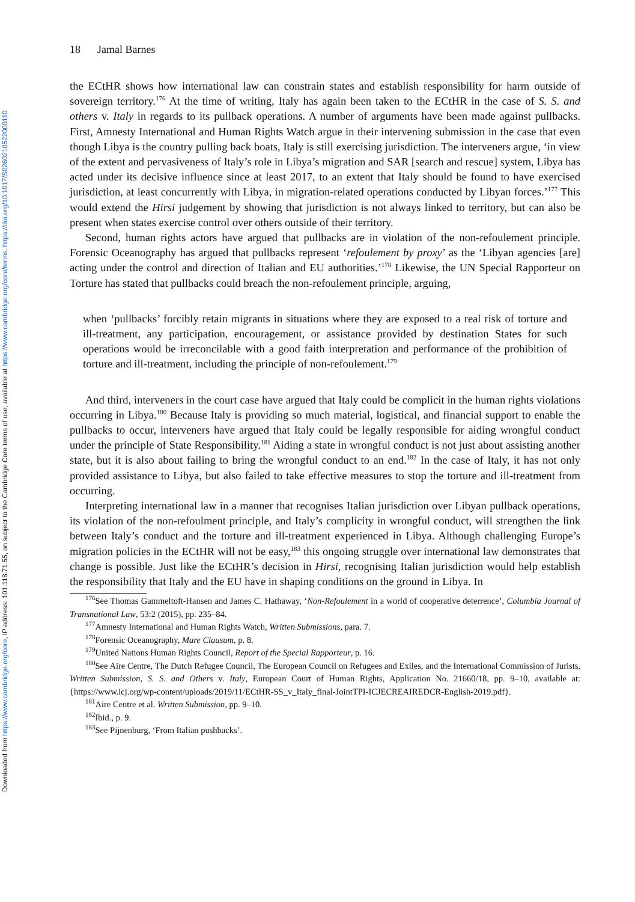Downloaded from https://www.cambridge.org/core, IP address: 101.118.71.55, on subject to the Cambridge Core terms of use, available at https://www.cambridge.org/core/terms. https://doi.org/10.1017/S0260210522000110
18 Jamal Barnes
the ECtHR shows how international law can constrain states and establish responsibility for harm outside of sovereign territory.<sup>176</sup> At the time of writing, Italy has again been taken to the ECtHR in the case of S. S. and others v. Italy in regards to its pullback operations. A number of arguments have been made against pullbacks. First, Amnesty International and Human Rights Watch argue in their intervening submission in the case that even though Libya is the country pulling back boats, Italy is still exercising jurisdiction. The interveners argue, ‘in view of the extent and pervasiveness of Italy’s role in Libya’s migration and SAR [search and rescue] system, Libya has acted under its decisive influence since at least 2017, to an extent that Italy should be found to have exercised jurisdiction, at least concurrently with Libya, in migration-related operations conducted by Libyan forces.’<sup>177</sup> This would extend the Hirsi judgement by showing that jurisdiction is not always linked to territory, but can also be present when states exercise control over others outside of their territory.
Second, human rights actors have argued that pullbacks are in violation of the non-refoulement principle. Forensic Oceanography has argued that pullbacks represent ‘refoulement by proxy’ as the ‘Libyan agencies [are] acting under the control and direction of Italian and EU authorities.’<sup>178</sup> Likewise, the UN Special Rapporteur on Torture has stated that pullbacks could breach the non-refoulement principle, arguing,
when ‘pullbacks’ forcibly retain migrants in situations where they are exposed to a real risk of torture and ill-treatment, any participation, encouragement, or assistance provided by destination States for such operations would be irreconcilable with a good faith interpretation and performance of the prohibition of torture and ill-treatment, including the principle of non-refoulement.<sup>179</sup>
And third, interveners in the court case have argued that Italy could be complicit in the human rights violations occurring in Libya.<sup>180</sup> Because Italy is providing so much material, logistical, and financial support to enable the pullbacks to occur, interveners have argued that Italy could be legally responsible for aiding wrongful conduct under the principle of State Responsibility.<sup>181</sup> Aiding a state in wrongful conduct is not just about assisting another state, but it is also about failing to bring the wrongful conduct to an end.<sup>182</sup> In the case of Italy, it has not only provided assistance to Libya, but also failed to take effective measures to stop the torture and ill-treatment from occurring.
Interpreting international law in a manner that recognises Italian jurisdiction over Libyan pullback operations, its violation of the non-refoulment principle, and Italy’s complicity in wrongful conduct, will strengthen the link between Italy’s conduct and the torture and ill-treatment experienced in Libya. Although challenging Europe’s migration policies in the ECtHR will not be easy,<sup>183</sup> this ongoing struggle over international law demonstrates that change is possible. Just like the ECtHR’s decision in Hirsi, recognising Italian jurisdiction would help establish the responsibility that Italy and the EU have in shaping conditions on the ground in Libya. In
<sup>176</sup> See Thomas Gammeltoft-Hansen and James C. Hathaway, ‘Non-Refoulement in a world of cooperative deterrence’, Columbia Journal of Transnational Law, 53:2 (2015), pp. 235–84.
<sup>177</sup> Amnesty International and Human Rights Watch, Written Submissions, para. 7.
<sup>178</sup> Forensic Oceanography, Mare Clausum, p. 8.
<sup>179</sup> United Nations Human Rights Council, Report of the Special Rapporteur, p. 16.
<sup>180</sup> See Aire Centre, The Dutch Refugee Council, The European Council on Refugees and Exiles, and the International Commission of Jurists, Written Submission, S. S. and Others v. Italy, European Court of Human Rights, Application No. 21660/18, pp. 9–10, available at: {https://www.icj.org/wp-content/uploads/2019/11/ECtHR-SS_v_Italy_final-JointTPI-ICJECREAIREDCR-English-2019.pdf}.
<sup>181</sup> Aire Centre et al. Written Submission, pp. 9–10.
<sup>182</sup> Ibid., p. 9.
<sup>183</sup> See Pijnenburg, ‘From Italian pushbacks’.